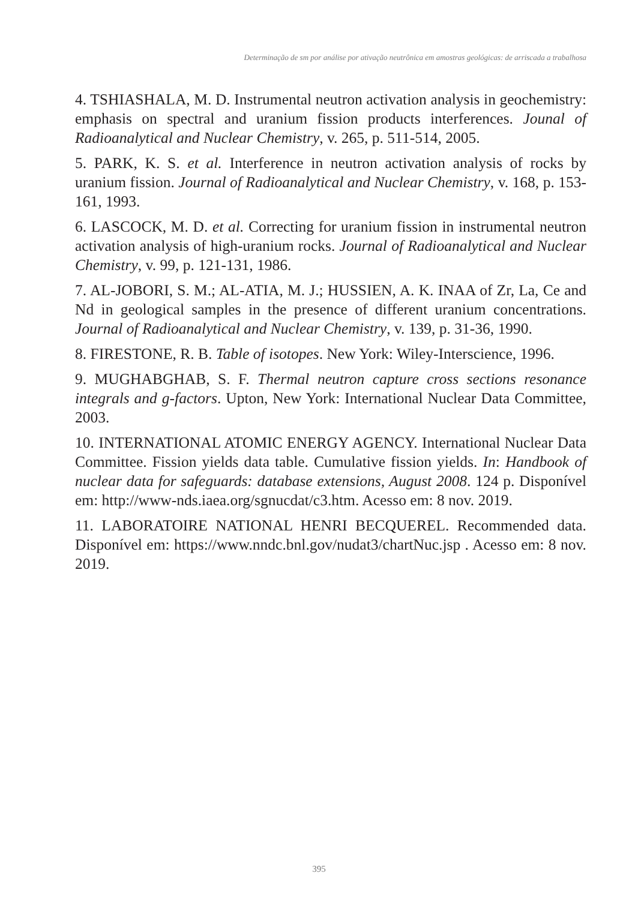Determinação de sm por análise por ativação neutrônica em amostras geológicas: de arriscada a trabalhosa
4. TSHIASHALA, M. D. Instrumental neutron activation analysis in geochemistry: emphasis on spectral and uranium fission products interferences. Jounal of Radioanalytical and Nuclear Chemistry, v. 265, p. 511-514, 2005.
5. PARK, K. S. et al. Interference in neutron activation analysis of rocks by uranium fission. Journal of Radioanalytical and Nuclear Chemistry, v. 168, p. 153-161, 1993.
6. LASCOCK, M. D. et al. Correcting for uranium fission in instrumental neutron activation analysis of high-uranium rocks. Journal of Radioanalytical and Nuclear Chemistry, v. 99, p. 121-131, 1986.
7. AL-JOBORI, S. M.; AL-ATIA, M. J.; HUSSIEN, A. K. INAA of Zr, La, Ce and Nd in geological samples in the presence of different uranium concentrations. Journal of Radioanalytical and Nuclear Chemistry, v. 139, p. 31-36, 1990.
8. FIRESTONE, R. B. Table of isotopes. New York: Wiley-Interscience, 1996.
9. MUGHABGHAB, S. F. Thermal neutron capture cross sections resonance integrals and g-factors. Upton, New York: International Nuclear Data Committee, 2003.
10. INTERNATIONAL ATOMIC ENERGY AGENCY. International Nuclear Data Committee. Fission yields data table. Cumulative fission yields. In: Handbook of nuclear data for safeguards: database extensions, August 2008. 124 p. Disponível em: http://www-nds.iaea.org/sgnucdat/c3.htm. Acesso em: 8 nov. 2019.
11. LABORATOIRE NATIONAL HENRI BECQUEREL. Recommended data. Disponível em: https://www.nndc.bnl.gov/nudat3/chartNuc.jsp . Acesso em: 8 nov. 2019.
395